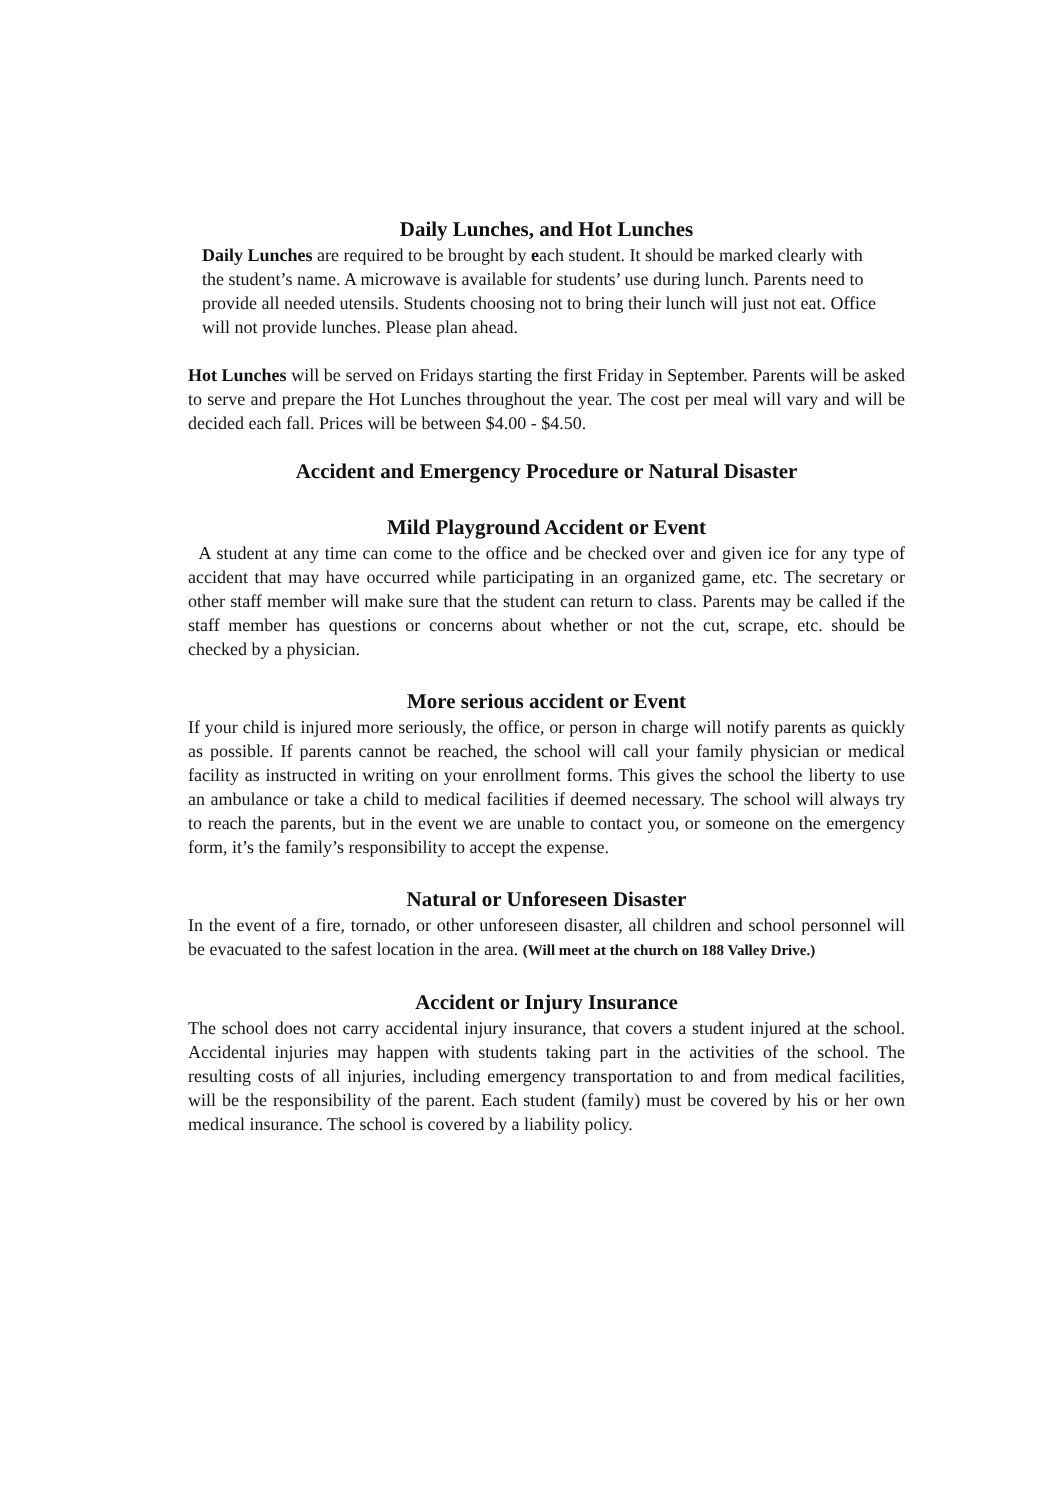Daily Lunches, and Hot Lunches
Daily Lunches are required to be brought by each student. It should be marked clearly with the student’s name. A microwave is available for students’ use during lunch. Parents need to provide all needed utensils. Students choosing not to bring their lunch will just not eat. Office will not provide lunches. Please plan ahead.
Hot Lunches will be served on Fridays starting the first Friday in September. Parents will be asked to serve and prepare the Hot Lunches throughout the year. The cost per meal will vary and will be decided each fall. Prices will be between $4.00 - $4.50.
Accident and Emergency Procedure or Natural Disaster
Mild Playground Accident or Event
A student at any time can come to the office and be checked over and given ice for any type of accident that may have occurred while participating in an organized game, etc. The secretary or other staff member will make sure that the student can return to class. Parents may be called if the staff member has questions or concerns about whether or not the cut, scrape, etc. should be checked by a physician.
More serious accident or Event
If your child is injured more seriously, the office, or person in charge will notify parents as quickly as possible. If parents cannot be reached, the school will call your family physician or medical facility as instructed in writing on your enrollment forms. This gives the school the liberty to use an ambulance or take a child to medical facilities if deemed necessary. The school will always try to reach the parents, but in the event we are unable to contact you, or someone on the emergency form, it’s the family’s responsibility to accept the expense.
Natural or Unforeseen Disaster
In the event of a fire, tornado, or other unforeseen disaster, all children and school personnel will be evacuated to the safest location in the area. (Will meet at the church on 188 Valley Drive.)
Accident or Injury Insurance
The school does not carry accidental injury insurance, that covers a student injured at the school. Accidental injuries may happen with students taking part in the activities of the school. The resulting costs of all injuries, including emergency transportation to and from medical facilities, will be the responsibility of the parent. Each student (family) must be covered by his or her own medical insurance. The school is covered by a liability policy.